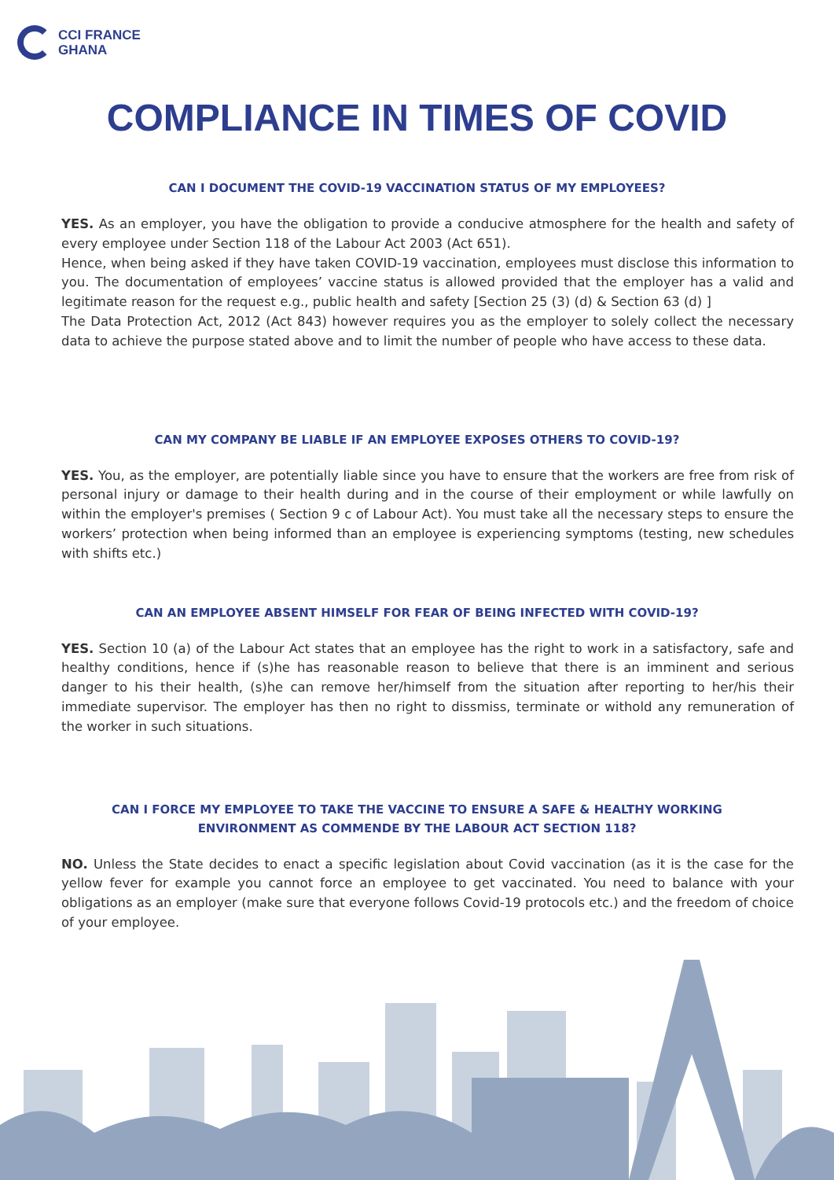CCI FRANCE
GHANA
COMPLIANCE IN TIMES OF COVID
CAN I DOCUMENT THE COVID-19 VACCINATION STATUS OF MY EMPLOYEES?
YES. As an employer, you have the obligation to provide a conducive atmosphere for the health and safety of every employee under Section 118 of the Labour Act 2003 (Act 651).
Hence, when being asked if they have taken COVID-19 vaccination, employees must disclose this information to you. The documentation of employees’ vaccine status is allowed provided that the employer has a valid and legitimate reason for the request e.g., public health and safety [Section 25 (3) (d) & Section 63 (d) ]
The Data Protection Act, 2012 (Act 843) however requires you as the employer to solely collect the necessary data to achieve the purpose stated above and to limit the number of people who have access to these data.
CAN MY COMPANY BE LIABLE IF AN EMPLOYEE EXPOSES OTHERS TO COVID-19?
YES. You, as the employer, are potentially liable since you have to ensure that the workers are free from risk of personal injury or damage to their health during and in the course of their employment or while lawfully on within the employer's premises ( Section 9 c of Labour Act). You must take all the necessary steps to ensure the workers’ protection when being informed than an employee is experiencing symptoms (testing, new schedules with shifts etc.)
CAN AN EMPLOYEE ABSENT HIMSELF FOR FEAR OF BEING INFECTED WITH COVID-19?
YES. Section 10 (a) of the Labour Act states that an employee has the right to work in a satisfactory, safe and healthy conditions, hence if (s)he has reasonable reason to believe that there is an imminent and serious danger to his their health, (s)he can remove her/himself from the situation after reporting to her/his their immediate supervisor. The employer has then no right to dissmiss, terminate or withold any remuneration of the worker in such situations.
CAN I FORCE MY EMPLOYEE TO TAKE THE VACCINE TO ENSURE A SAFE & HEALTHY WORKING ENVIRONMENT AS COMMENDE BY THE LABOUR ACT SECTION 118?
NO. Unless the State decides to enact a specific legislation about Covid vaccination (as it is the case for the yellow fever for example you cannot force an employee to get vaccinated. You need to balance with your obligations as an employer (make sure that everyone follows Covid-19 protocols etc.) and the freedom of choice of your employee.